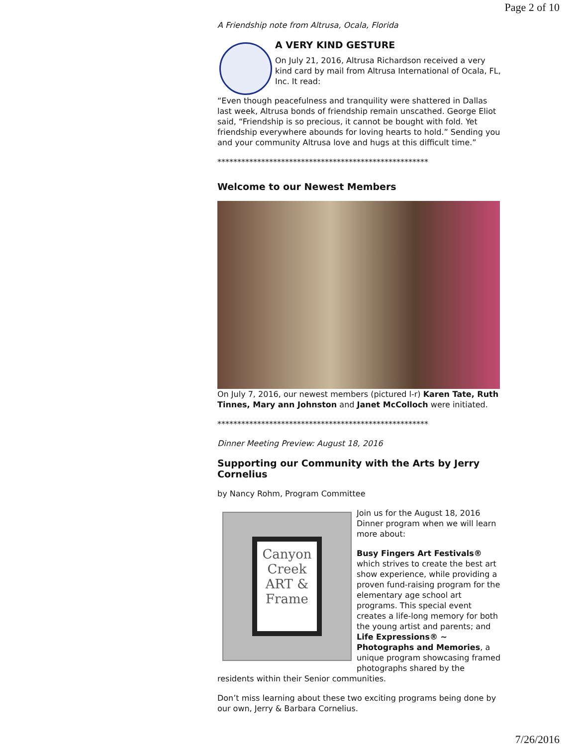Page 2 of 10
A Friendship note from Altrusa, Ocala, Florida
A VERY KIND GESTURE
On July 21, 2016, Altrusa Richardson received a very kind card by mail from Altrusa International of Ocala, FL, Inc. It read:
“Even though peacefulness and tranquility were shattered in Dallas last week, Altrusa bonds of friendship remain unscathed. George Eliot said, “Friendship is so precious, it cannot be bought with fold. Yet friendship everywhere abounds for loving hearts to hold.” Sending you and your community Altrusa love and hugs at this difficult time.”
*****************************************************
Welcome to our Newest Members
On July 7, 2016, our newest members (pictured l-r) Karen Tate, Ruth Tinnes, Mary ann Johnston and Janet McColloch were initiated.
*****************************************************
Dinner Meeting Preview: August 18, 2016
Supporting our Community with the Arts by Jerry Cornelius
by Nancy Rohm, Program Committee
Canyon Creek ART & Frame
Join us for the August 18, 2016 Dinner program when we will learn more about:
Busy Fingers Art Festivals® which strives to create the best art show experience, while providing a proven fund-raising program for the elementary age school art programs. This special event creates a life-long memory for both the young artist and parents; and Life Expressions® ~ Photographs and Memories, a unique program showcasing framed photographs shared by the residents within their Senior communities.
Don’t miss learning about these two exciting programs being done by our own, Jerry & Barbara Cornelius.
7/26/2016